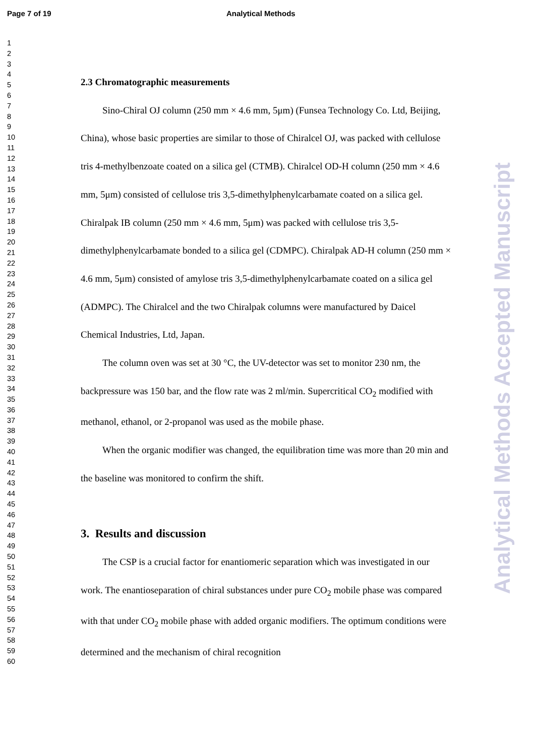Page 7 of 19 Analytical Methods
1
2
3
4
5
6
7
8
9
10
11
12
13
14
15
16
17
18
19
20
21
22
23
24
25
26
27
28
29
30
31
32
33
34
35
36
37
38
39
40
41
42
43
44
45
46
47
48
49
50
51
52
53
54
55
56
57
58
59
60
2.3 Chromatographic measurements
Sino-Chiral OJ column (250 mm × 4.6 mm, 5μm) (Funsea Technology Co. Ltd, Beijing, China), whose basic properties are similar to those of Chiralcel OJ, was packed with cellulose tris 4-methylbenzoate coated on a silica gel (CTMB). Chiralcel OD-H column (250 mm × 4.6 mm, 5μm) consisted of cellulose tris 3,5-dimethylphenylcarbamate coated on a silica gel. Chiralpak IB column (250 mm × 4.6 mm, 5μm) was packed with cellulose tris 3,5-dimethylphenylcarbamate bonded to a silica gel (CDMPC). Chiralpak AD-H column (250 mm × 4.6 mm, 5μm) consisted of amylose tris 3,5-dimethylphenylcarbamate coated on a silica gel (ADMPC). The Chiralcel and the two Chiralpak columns were manufactured by Daicel Chemical Industries, Ltd, Japan.
The column oven was set at 30 °C, the UV-detector was set to monitor 230 nm, the backpressure was 150 bar, and the flow rate was 2 ml/min. Supercritical CO<sub>2</sub> modified with methanol, ethanol, or 2-propanol was used as the mobile phase.
When the organic modifier was changed, the equilibration time was more than 20 min and the baseline was monitored to confirm the shift.
3. Results and discussion
The CSP is a crucial factor for enantiomeric separation which was investigated in our work. The enantioseparation of chiral substances under pure CO<sub>2</sub> mobile phase was compared with that under CO<sub>2</sub> mobile phase with added organic modifiers. The optimum conditions were determined and the mechanism of chiral recognition
Analytical Methods Accepted Manuscript